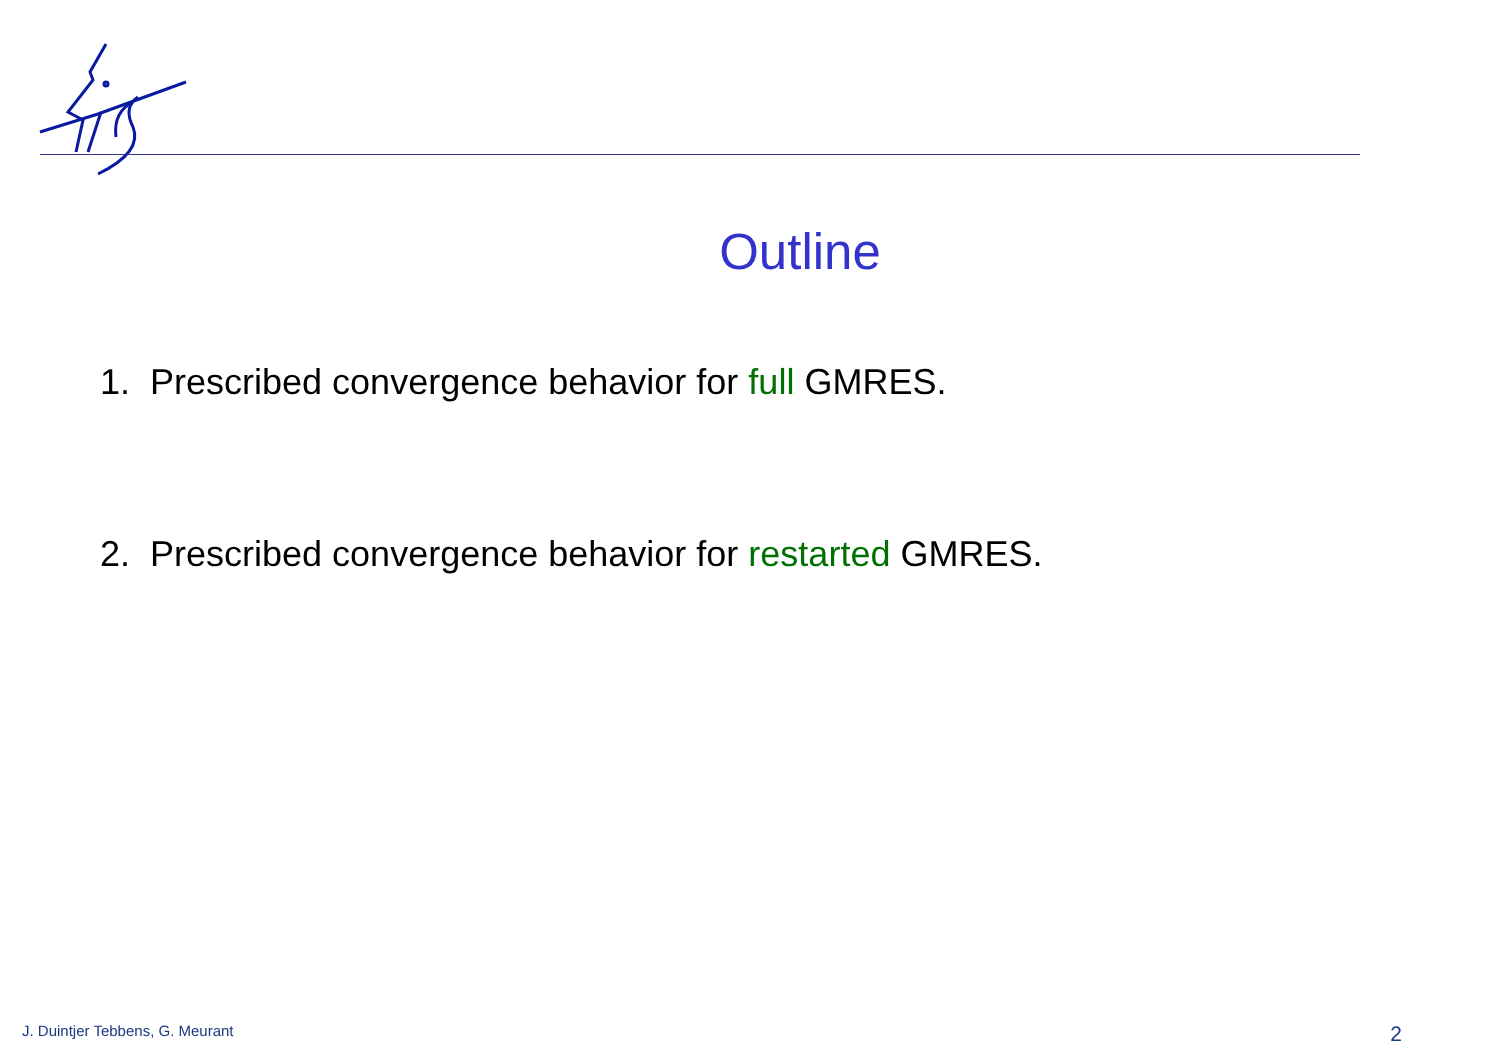Outline
1. Prescribed convergence behavior for full GMRES.
2. Prescribed convergence behavior for restarted GMRES.
J. Duintjer Tebbens, G. Meurant 2